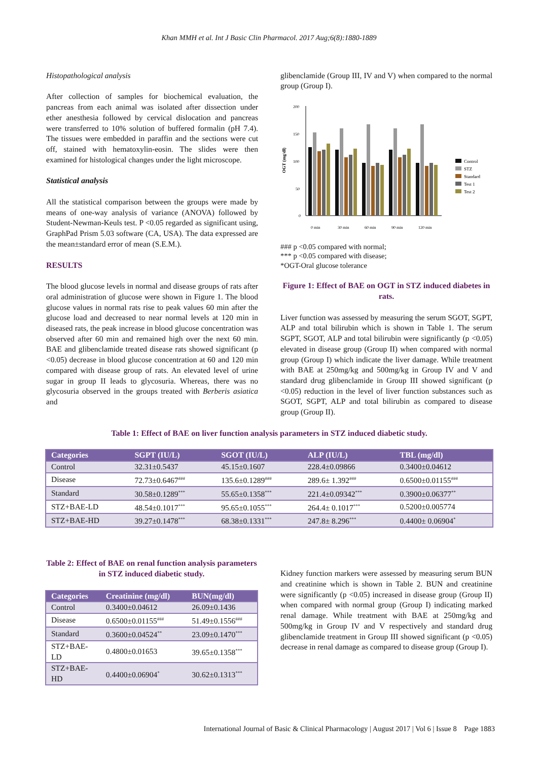Khan MMH et al. Int J Basic Clin Pharmacol. 2017 Aug;6(8):1880-1889
Histopathological analysis
After collection of samples for biochemical evaluation, the pancreas from each animal was isolated after dissection under ether anesthesia followed by cervical dislocation and pancreas were transferred to 10% solution of buffered formalin (pH 7.4). The tissues were embedded in paraffin and the sections were cut off, stained with hematoxylin-eosin. The slides were then examined for histological changes under the light microscope.
Statistical analysis
All the statistical comparison between the groups were made by means of one-way analysis of variance (ANOVA) followed by Student-Newman-Keuls test. P <0.05 regarded as significant using, GraphPad Prism 5.03 software (CA, USA). The data expressed are the mean±standard error of mean (S.E.M.).
RESULTS
The blood glucose levels in normal and disease groups of rats after oral administration of glucose were shown in Figure 1. The blood glucose values in normal rats rise to peak values 60 min after the glucose load and decreased to near normal levels at 120 min in diseased rats, the peak increase in blood glucose concentration was observed after 60 min and remained high over the next 60 min. BAE and glibenclamide treated disease rats showed significant (p <0.05) decrease in blood glucose concentration at 60 and 120 min compared with disease group of rats. An elevated level of urine sugar in group II leads to glycosuria. Whereas, there was no glycosuria observed in the groups treated with Berberis asiatica and
glibenclamide (Group III, IV and V) when compared to the normal group (Group I).
OGT (mg/dl)
200
150
100
50
0
0 min
30 min
60 min
90 min
120 min
Control
STZ
Standard
Test 1
Test 2
### p <0.05 compared with normal;
*** p <0.05 compared with disease;
*OGT-Oral glucose tolerance
Figure 1: Effect of BAE on OGT in STZ induced diabetes in rats.
Liver function was assessed by measuring the serum SGOT, SGPT, ALP and total bilirubin which is shown in Table 1. The serum SGPT, SGOT, ALP and total bilirubin were significantly (p <0.05) elevated in disease group (Group II) when compared with normal group (Group I) which indicate the liver damage. While treatment with BAE at 250mg/kg and 500mg/kg in Group IV and V and standard drug glibenclamide in Group III showed significant (p <0.05) reduction in the level of liver function substances such as SGOT, SGPT, ALP and total bilirubin as compared to disease group (Group II).
Table 1: Effect of BAE on liver function analysis parameters in STZ induced diabetic study.
| Categories | SGPT (IU/L) | SGOT (IU/L) | ALP (IU/L) | TBL (mg/dl) |
| --- | --- | --- | --- | --- |
| Control | 32.31±0.5437 | 45.15±0.1607 | 228.4±0.09866 | 0.3400±0.04612 |
| Disease | 72.73±0.6467<sup>###</sup> | 135.6±0.1289<sup>###</sup> | 289.6± 1.392<sup>###</sup> | 0.6500±0.01155<sup>###</sup> |
| Standard | 30.58±0.1289<sup>***</sup> | 55.65±0.1358<sup>***</sup> | 221.4±0.09342<sup>***</sup> | 0.3900±0.06377<sup>**</sup> |
| STZ+BAE-LD | 48.54±0.1017<sup>***</sup> | 95.65±0.1055<sup>***</sup> | 264.4± 0.1017<sup>***</sup> | 0.5200±0.005774 |
| STZ+BAE-HD | 39.27±0.1478<sup>***</sup> | 68.38±0.1331<sup>***</sup> | 247.8± 8.296<sup>***</sup> | 0.4400± 0.06904<sup>*</sup> |
Table 2: Effect of BAE on renal function analysis parameters in STZ induced diabetic study.
| Categories | Creatinine (mg/dl) | BUN(mg/dl) |
| --- | --- | --- |
| Control | 0.3400±0.04612 | 26.09±0.1436 |
| Disease | 0.6500±0.01155<sup>###</sup> | 51.49±0.1556<sup>###</sup> |
| Standard | 0.3600±0.04524<sup>**</sup> | 23.09±0.1470<sup>***</sup> |
| STZ+BAE- LD | 0.4800±0.01653 | 39.65±0.1358<sup>***</sup> |
| STZ+BAE- HD | 0.4400±0.06904<sup>*</sup> | 30.62±0.1313<sup>***</sup> |
Kidney function markers were assessed by measuring serum BUN and creatinine which is shown in Table 2. BUN and creatinine were significantly (p <0.05) increased in disease group (Group II) when compared with normal group (Group I) indicating marked renal damage. While treatment with BAE at 250mg/kg and 500mg/kg in Group IV and V respectively and standard drug glibenclamide treatment in Group III showed significant (p <0.05) decrease in renal damage as compared to disease group (Group I).
International Journal of Basic & Clinical Pharmacology | August 2017 | Vol 6 | Issue 8 Page 1883